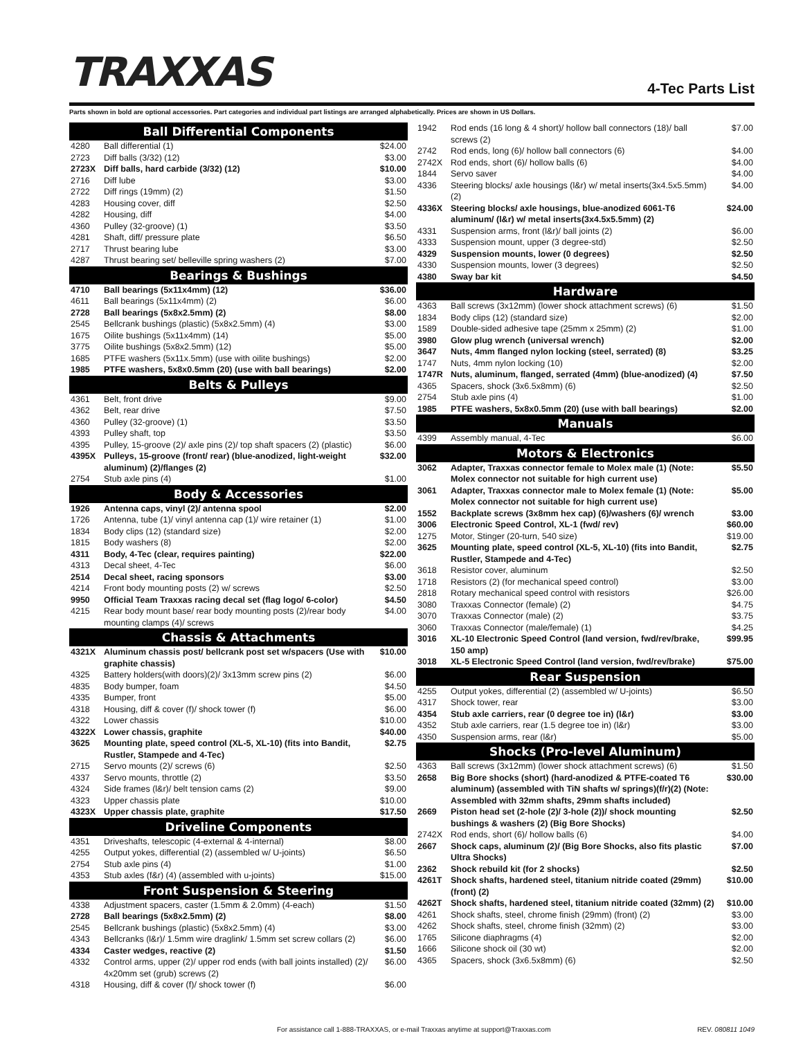TRAXXAS 4-Tec Parts List
Parts shown in bold are optional accessories. Part categories and individual part listings are arranged alphabetically. Prices are shown in US Dollars.
| Ball Differential Components | | |
| --- | --- | --- |
| 4280 | Ball differential (1) | $24.00 |
| 2723 | Diff balls (3/32) (12) | $3.00 |
| 2723X | Diff balls, hard carbide (3/32) (12) | $10.00 |
| 2716 | Diff lube | $3.00 |
| 2722 | Diff rings (19mm) (2) | $1.50 |
| 4283 | Housing cover, diff | $2.50 |
| 4282 | Housing, diff | $4.00 |
| 4360 | Pulley (32-groove) (1) | $3.50 |
| 4281 | Shaft, diff/ pressure plate | $6.50 |
| 2717 | Thrust bearing lube | $3.00 |
| 4287 | Thrust bearing set/ belleville spring washers (2) | $7.00 |
| Bearings & Bushings | | |
| 4710 | Ball bearings (5x11x4mm) (12) | $36.00 |
| 4611 | Ball bearings (5x11x4mm) (2) | $6.00 |
| 2728 | Ball bearings (5x8x2.5mm) (2) | $8.00 |
| 2545 | Bellcrank bushings (plastic) (5x8x2.5mm) (4) | $3.00 |
| 1675 | Oilite bushings (5x11x4mm) (14) | $5.00 |
| 3775 | Oilite bushings (5x8x2.5mm) (12) | $5.00 |
| 1685 | PTFE washers (5x11x.5mm) (use with oilite bushings) | $2.00 |
| 1985 | PTFE washers, 5x8x0.5mm (20) (use with ball bearings) | $2.00 |
| Belts & Pulleys | | |
| 4361 | Belt, front drive | $9.00 |
| 4362 | Belt, rear drive | $7.50 |
| 4360 | Pulley (32-groove) (1) | $3.50 |
| 4393 | Pulley shaft, top | $3.50 |
| 4395 | Pulley, 15-groove (2)/ axle pins (2)/ top shaft spacers (2) (plastic) | $6.00 |
| 4395X | Pulleys, 15-groove (front/ rear) (blue-anodized, light-weight aluminum) (2)/flanges (2) | $32.00 |
| 2754 | Stub axle pins (4) | $1.00 |
| Body & Accessories | | |
| 1926 | Antenna caps, vinyl (2)/ antenna spool | $2.00 |
| 1726 | Antenna, tube (1)/ vinyl antenna cap (1)/ wire retainer (1) | $1.00 |
| 1834 | Body clips (12) (standard size) | $2.00 |
| 1815 | Body washers (8) | $2.00 |
| 4311 | Body, 4-Tec (clear, requires painting) | $22.00 |
| 4313 | Decal sheet, 4-Tec | $6.00 |
| 2514 | Decal sheet, racing sponsors | $3.00 |
| 4214 | Front body mounting posts (2) w/ screws | $2.50 |
| 9950 | Official Team Traxxas racing decal set (flag logo/ 6-color) | $4.50 |
| 4215 | Rear body mount base/ rear body mounting posts (2)/rear body mounting clamps (4)/ screws | $4.00 |
| Chassis & Attachments | | |
| 4321X | Aluminum chassis post/ bellcrank post set w/spacers (Use with graphite chassis) | $10.00 |
| 4325 | Battery holders(with doors)(2)/ 3x13mm screw pins (2) | $6.00 |
| 4835 | Body bumper, foam | $4.50 |
| 4335 | Bumper, front | $5.00 |
| 4318 | Housing, diff & cover (f)/ shock tower (f) | $6.00 |
| 4322 | Lower chassis | $10.00 |
| 4322X | Lower chassis, graphite | $40.00 |
| 3625 | Mounting plate, speed control (XL-5, XL-10) (fits into Bandit, Rustler, Stampede and 4-Tec) | $2.75 |
| 2715 | Servo mounts (2)/ screws (6) | $2.50 |
| 4337 | Servo mounts, throttle (2) | $3.50 |
| 4324 | Side frames (l&r)/ belt tension cams (2) | $9.00 |
| 4323 | Upper chassis plate | $10.00 |
| 4323X | Upper chassis plate, graphite | $17.50 |
| Driveline Components | | |
| 4351 | Driveshafts, telescopic (4-external & 4-internal) | $8.00 |
| 4255 | Output yokes, differential (2) (assembled w/ U-joints) | $6.50 |
| 2754 | Stub axle pins (4) | $1.00 |
| 4353 | Stub axles (f&r) (4) (assembled with u-joints) | $15.00 |
| Front Suspension & Steering | | |
| 4338 | Adjustment spacers, caster (1.5mm & 2.0mm) (4-each) | $1.50 |
| 2728 | Ball bearings (5x8x2.5mm) (2) | $8.00 |
| 2545 | Bellcrank bushings (plastic) (5x8x2.5mm) (4) | $3.00 |
| 4343 | Bellcranks (l&r)/ 1.5mm wire draglink/ 1.5mm set screw collars (2) | $6.00 |
| 4334 | Caster wedges, reactive (2) | $1.50 |
| 4332 | Control arms, upper (2)/ upper rod ends (with ball joints installed) (2)/ 4x20mm set (grub) screws (2) | $6.00 |
| 4318 | Housing, diff & cover (f)/ shock tower (f) | $6.00 |
| 1942 | Rod ends (16 long & 4 short)/ hollow ball connectors (18)/ ball screws (2) | $7.00 |
| 2742 | Rod ends, long (6)/ hollow ball connectors (6) | $4.00 |
| 2742X | Rod ends, short (6)/ hollow balls (6) | $4.00 |
| 1844 | Servo saver | $4.00 |
| 4336 | Steering blocks/ axle housings (l&r) w/ metal inserts(3x4.5x5.5mm) (2) | $4.00 |
| 4336X | Steering blocks/ axle housings, blue-anodized 6061-T6 aluminum/ (l&r) w/ metal inserts(3x4.5x5.5mm) (2) | $24.00 |
| 4331 | Suspension arms, front (l&r)/ ball joints (2) | $6.00 |
| 4333 | Suspension mount, upper (3 degree-std) | $2.50 |
| 4329 | Suspension mounts, lower (0 degrees) | $2.50 |
| 4330 | Suspension mounts, lower (3 degrees) | $2.50 |
| 4380 | Sway bar kit | $4.50 |
| Hardware | | |
| 4363 | Ball screws (3x12mm) (lower shock attachment screws) (6) | $1.50 |
| 1834 | Body clips (12) (standard size) | $2.00 |
| 1589 | Double-sided adhesive tape (25mm x 25mm) (2) | $1.00 |
| 3980 | Glow plug wrench (universal wrench) | $2.00 |
| 3647 | Nuts, 4mm flanged nylon locking (steel, serrated) (8) | $3.25 |
| 1747 | Nuts, 4mm nylon locking (10) | $2.00 |
| 1747R | Nuts, aluminum, flanged, serrated (4mm) (blue-anodized) (4) | $7.50 |
| 4365 | Spacers, shock (3x6.5x8mm) (6) | $2.50 |
| 2754 | Stub axle pins (4) | $1.00 |
| 1985 | PTFE washers, 5x8x0.5mm (20) (use with ball bearings) | $2.00 |
| Manuals | | |
| 4399 | Assembly manual, 4-Tec | $6.00 |
| Motors & Electronics | | |
| 3062 | Adapter, Traxxas connector female to Molex male (1) (Note: Molex connector not suitable for high current use) | $5.50 |
| 3061 | Adapter, Traxxas connector male to Molex female (1) (Note: Molex connector not suitable for high current use) | $5.00 |
| 1552 | Backplate screws (3x8mm hex cap) (6)/washers (6)/ wrench | $3.00 |
| 3006 | Electronic Speed Control, XL-1 (fwd/ rev) | $60.00 |
| 1275 | Motor, Stinger (20-turn, 540 size) | $19.00 |
| 3625 | Mounting plate, speed control (XL-5, XL-10) (fits into Bandit, Rustler, Stampede and 4-Tec) | $2.75 |
| 3618 | Resistor cover, aluminum | $2.50 |
| 1718 | Resistors (2) (for mechanical speed control) | $3.00 |
| 2818 | Rotary mechanical speed control with resistors | $26.00 |
| 3080 | Traxxas Connector (female) (2) | $4.75 |
| 3070 | Traxxas Connector (male) (2) | $3.75 |
| 3060 | Traxxas Connector (male/female) (1) | $4.25 |
| 3016 | XL-10 Electronic Speed Control (land version, fwd/rev/brake, 150 amp) | $99.95 |
| 3018 | XL-5 Electronic Speed Control (land version, fwd/rev/brake) | $75.00 |
| Rear Suspension | | |
| 4255 | Output yokes, differential (2) (assembled w/ U-joints) | $6.50 |
| 4317 | Shock tower, rear | $3.00 |
| 4354 | Stub axle carriers, rear (0 degree toe in) (l&r) | $3.00 |
| 4352 | Stub axle carriers, rear (1.5 degree toe in) (l&r) | $3.00 |
| 4350 | Suspension arms, rear (l&r) | $5.00 |
| Shocks (Pro-level Aluminum) | | |
| 4363 | Ball screws (3x12mm) (lower shock attachment screws) (6) | $1.50 |
| 2658 | Big Bore shocks (short) (hard-anodized & PTFE-coated T6 aluminum) (assembled with TiN shafts w/ springs)(f/r)(2) (Note: Assembled with 32mm shafts, 29mm shafts included) | $30.00 |
| 2669 | Piston head set (2-hole (2)/ 3-hole (2))/ shock mounting bushings & washers (2) (Big Bore Shocks) | $2.50 |
| 2742X | Rod ends, short (6)/ hollow balls (6) | $4.00 |
| 2667 | Shock caps, aluminum (2)/ (Big Bore Shocks, also fits plastic Ultra Shocks) | $7.00 |
| 2362 | Shock rebuild kit (for 2 shocks) | $2.50 |
| 4261T | Shock shafts, hardened steel, titanium nitride coated (29mm) (front) (2) | $10.00 |
| 4262T | Shock shafts, hardened steel, titanium nitride coated (32mm) (2) | $10.00 |
| 4261 | Shock shafts, steel, chrome finish (29mm) (front) (2) | $3.00 |
| 4262 | Shock shafts, steel, chrome finish (32mm) (2) | $3.00 |
| 1765 | Silicone diaphragms (4) | $2.00 |
| 1666 | Silicone shock oil (30 wt) | $2.00 |
| 4365 | Spacers, shock (3x6.5x8mm) (6) | $2.50 |
For assistance call 1-888-TRAXXAS, or e-mail Traxxas anytime at support@Traxxas.com REV. 080811 1049